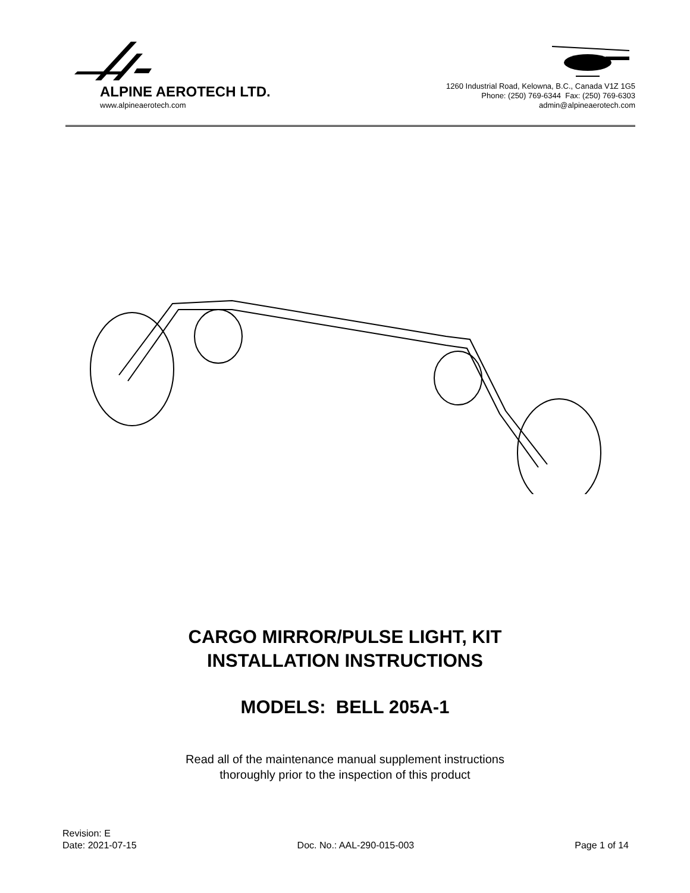ALPINE AEROTECH LTD.
www.alpineaerotech.com
1260 Industrial Road, Kelowna, B.C., Canada V1Z 1G5
Phone: (250) 769-6344 Fax: (250) 769-6303
admin@alpineaerotech.com
CARGO MIRROR/PULSE LIGHT, KIT
INSTALLATION INSTRUCTIONS
MODELS: BELL 205A-1
Read all of the maintenance manual supplement instructions
thoroughly prior to the inspection of this product
Revision: E
Date: 2021-07-15 Doc. No.: AAL-290-015-003 Page 1 of 14